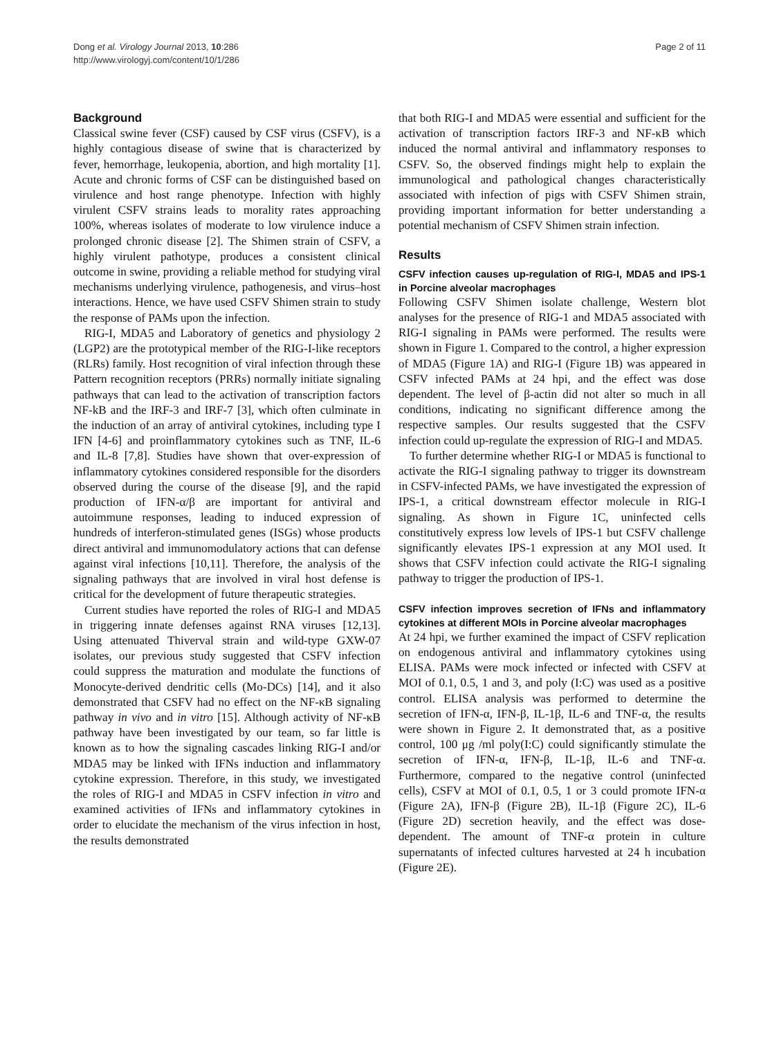Dong et al. Virology Journal 2013, 10:286
http://www.virologyj.com/content/10/1/286
Page 2 of 11
Background
Classical swine fever (CSF) caused by CSF virus (CSFV), is a highly contagious disease of swine that is characterized by fever, hemorrhage, leukopenia, abortion, and high mortality [1]. Acute and chronic forms of CSF can be distinguished based on virulence and host range phenotype. Infection with highly virulent CSFV strains leads to morality rates approaching 100%, whereas isolates of moderate to low virulence induce a prolonged chronic disease [2]. The Shimen strain of CSFV, a highly virulent pathotype, produces a consistent clinical outcome in swine, providing a reliable method for studying viral mechanisms underlying virulence, pathogenesis, and virus–host interactions. Hence, we have used CSFV Shimen strain to study the response of PAMs upon the infection.
RIG-I, MDA5 and Laboratory of genetics and physiology 2 (LGP2) are the prototypical member of the RIG-I-like receptors (RLRs) family. Host recognition of viral infection through these Pattern recognition receptors (PRRs) normally initiate signaling pathways that can lead to the activation of transcription factors NF-kB and the IRF-3 and IRF-7 [3], which often culminate in the induction of an array of antiviral cytokines, including type I IFN [4-6] and proinflammatory cytokines such as TNF, IL-6 and IL-8 [7,8]. Studies have shown that over-expression of inflammatory cytokines considered responsible for the disorders observed during the course of the disease [9], and the rapid production of IFN-α/β are important for antiviral and autoimmune responses, leading to induced expression of hundreds of interferon-stimulated genes (ISGs) whose products direct antiviral and immunomodulatory actions that can defense against viral infections [10,11]. Therefore, the analysis of the signaling pathways that are involved in viral host defense is critical for the development of future therapeutic strategies.
Current studies have reported the roles of RIG-I and MDA5 in triggering innate defenses against RNA viruses [12,13]. Using attenuated Thiverval strain and wild-type GXW-07 isolates, our previous study suggested that CSFV infection could suppress the maturation and modulate the functions of Monocyte-derived dendritic cells (Mo-DCs) [14], and it also demonstrated that CSFV had no effect on the NF-κB signaling pathway in vivo and in vitro [15]. Although activity of NF-κB pathway have been investigated by our team, so far little is known as to how the signaling cascades linking RIG-I and/or MDA5 may be linked with IFNs induction and inflammatory cytokine expression. Therefore, in this study, we investigated the roles of RIG-I and MDA5 in CSFV infection in vitro and examined activities of IFNs and inflammatory cytokines in order to elucidate the mechanism of the virus infection in host, the results demonstrated
that both RIG-I and MDA5 were essential and sufficient for the activation of transcription factors IRF-3 and NF-κB which induced the normal antiviral and inflammatory responses to CSFV. So, the observed findings might help to explain the immunological and pathological changes characteristically associated with infection of pigs with CSFV Shimen strain, providing important information for better understanding a potential mechanism of CSFV Shimen strain infection.
Results
CSFV infection causes up-regulation of RIG-I, MDA5 and IPS-1 in Porcine alveolar macrophages
Following CSFV Shimen isolate challenge, Western blot analyses for the presence of RIG-1 and MDA5 associated with RIG-I signaling in PAMs were performed. The results were shown in Figure 1. Compared to the control, a higher expression of MDA5 (Figure 1A) and RIG-I (Figure 1B) was appeared in CSFV infected PAMs at 24 hpi, and the effect was dose dependent. The level of β-actin did not alter so much in all conditions, indicating no significant difference among the respective samples. Our results suggested that the CSFV infection could up-regulate the expression of RIG-I and MDA5.
To further determine whether RIG-I or MDA5 is functional to activate the RIG-I signaling pathway to trigger its downstream in CSFV-infected PAMs, we have investigated the expression of IPS-1, a critical downstream effector molecule in RIG-I signaling. As shown in Figure 1C, uninfected cells constitutively express low levels of IPS-1 but CSFV challenge significantly elevates IPS-1 expression at any MOI used. It shows that CSFV infection could activate the RIG-I signaling pathway to trigger the production of IPS-1.
CSFV infection improves secretion of IFNs and inflammatory cytokines at different MOIs in Porcine alveolar macrophages
At 24 hpi, we further examined the impact of CSFV replication on endogenous antiviral and inflammatory cytokines using ELISA. PAMs were mock infected or infected with CSFV at MOI of 0.1, 0.5, 1 and 3, and poly (I:C) was used as a positive control. ELISA analysis was performed to determine the secretion of IFN-α, IFN-β, IL-1β, IL-6 and TNF-α, the results were shown in Figure 2. It demonstrated that, as a positive control, 100 μg /ml poly(I:C) could significantly stimulate the secretion of IFN-α, IFN-β, IL-1β, IL-6 and TNF-α. Furthermore, compared to the negative control (uninfected cells), CSFV at MOI of 0.1, 0.5, 1 or 3 could promote IFN-α (Figure 2A), IFN-β (Figure 2B), IL-1β (Figure 2C), IL-6 (Figure 2D) secretion heavily, and the effect was dose-dependent. The amount of TNF-α protein in culture supernatants of infected cultures harvested at 24 h incubation (Figure 2E).